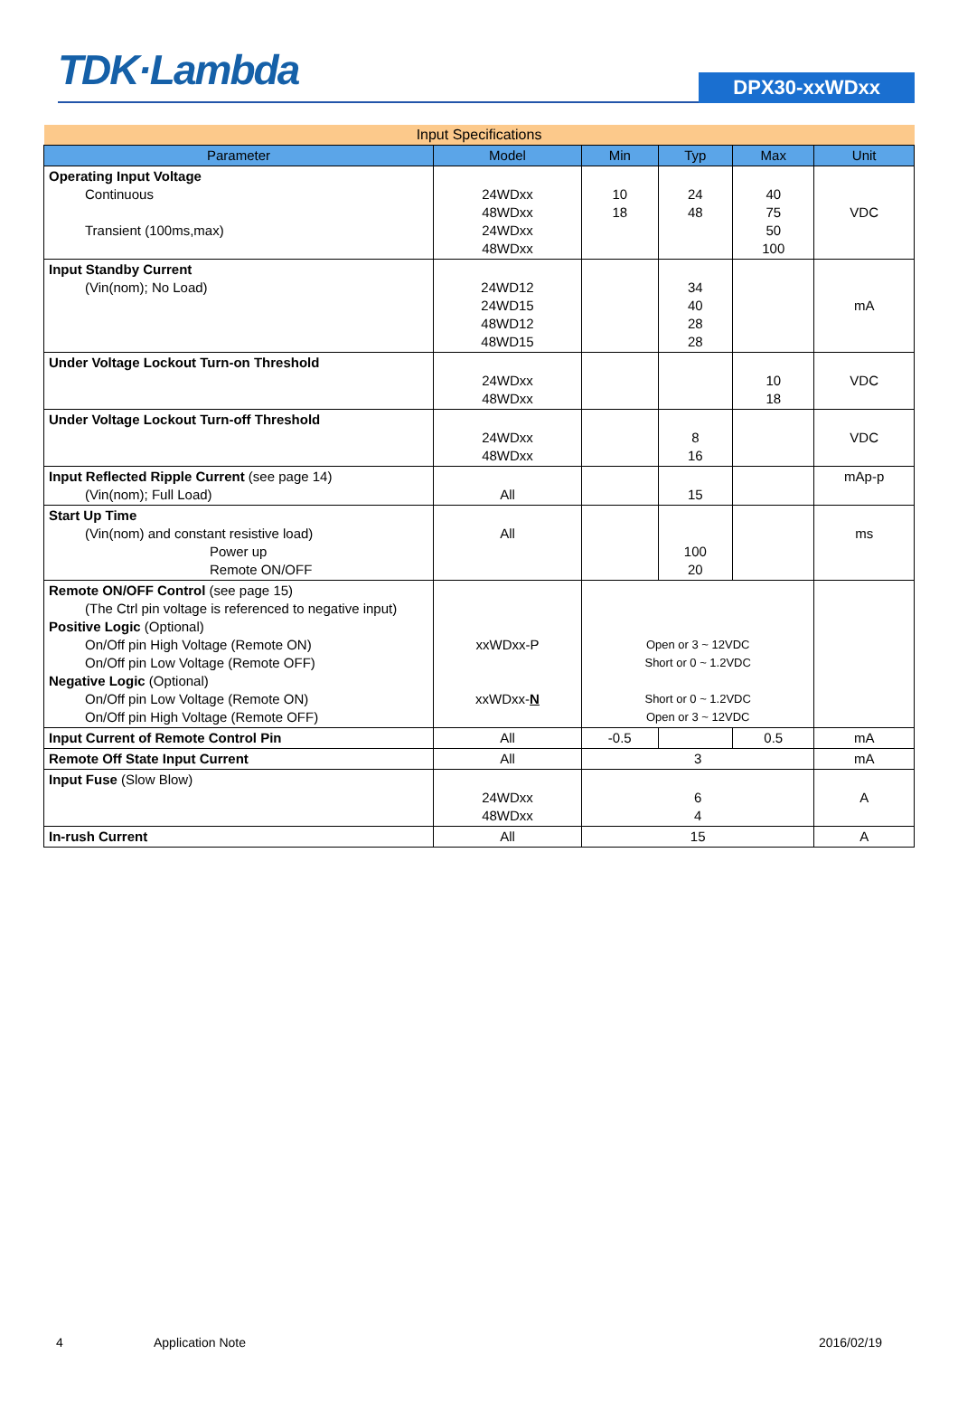TDK·Lambda
DPX30-xxWDxx
| Input Specifications | | | | | |
| --- | --- | --- | --- | --- | --- |
| Parameter | Model | Min | Typ | Max | Unit |
| Operating Input Voltage Continuous Transient (100ms,max) | 24WDxx 48WDxx 24WDxx 48WDxx | 10 18 | 24 48 | 40 75 50 100 | VDC |
| Input Standby Current (Vin(nom); No Load) | 24WD12 24WD15 48WD12 48WD15 | | 34 40 28 28 | | mA |
| Under Voltage Lockout Turn-on Threshold | 24WDxx 48WDxx | | | 10 18 | VDC |
| Under Voltage Lockout Turn-off Threshold | 24WDxx 48WDxx | | 8 16 | | VDC |
| Input Reflected Ripple Current (see page 14) (Vin(nom); Full Load) | All | | 15 | | mAp-p |
| Start Up Time (Vin(nom) and constant resistive load) Power up Remote ON/OFF | All | | 100 20 | | ms |
| Remote ON/OFF Control (see page 15) (The Ctrl pin voltage is referenced to negative input) Positive Logic (Optional) On/Off pin High Voltage (Remote ON) On/Off pin Low Voltage (Remote OFF) Negative Logic (Optional) On/Off pin Low Voltage (Remote ON) On/Off pin High Voltage (Remote OFF) | xxWDxx-P xxWDxx- N | Open or 3 ~ 12VDC Short or 0 ~ 1.2VDC Short or 0 ~ 1.2VDC Open or 3 ~ 12VDC | | | |
| Input Current of Remote Control Pin | All | -0.5 | | 0.5 | mA |
| Remote Off State Input Current | All | 3 | | | mA |
| Input Fuse (Slow Blow) | 24WDxx 48WDxx | 6 4 | | | A |
| In-rush Current | All | 15 | | | A |
4 Application Note 2016/02/19